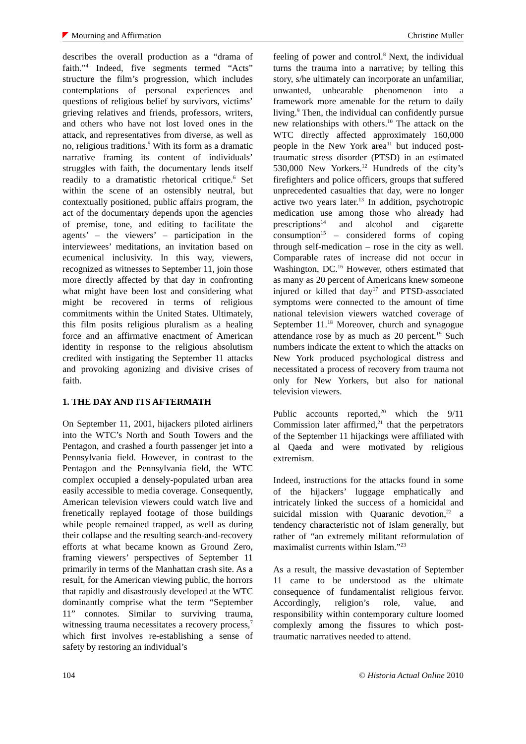Mourning and Affirmation Christine Muller
describes the overall production as a “drama of faith.”<sup>4</sup> Indeed, five segments termed “Acts” structure the film’s progression, which includes contemplations of personal experiences and questions of religious belief by survivors, victims’ grieving relatives and friends, professors, writers, and others who have not lost loved ones in the attack, and representatives from diverse, as well as no, religious traditions.<sup>5</sup> With its form as a dramatic narrative framing its content of individuals’ struggles with faith, the documentary lends itself readily to a dramatistic rhetorical critique.<sup>6</sup> Set within the scene of an ostensibly neutral, but contextually positioned, public affairs program, the act of the documentary depends upon the agencies of premise, tone, and editing to facilitate the agents’ – the viewers’ – participation in the interviewees’ meditations, an invitation based on ecumenical inclusivity. In this way, viewers, recognized as witnesses to September 11, join those more directly affected by that day in confronting what might have been lost and considering what might be recovered in terms of religious commitments within the United States. Ultimately, this film posits religious pluralism as a healing force and an affirmative enactment of American identity in response to the religious absolutism credited with instigating the September 11 attacks and provoking agonizing and divisive crises of faith.
1. THE DAY AND ITS AFTERMATH
On September 11, 2001, hijackers piloted airliners into the WTC’s North and South Towers and the Pentagon, and crashed a fourth passenger jet into a Pennsylvania field. However, in contrast to the Pentagon and the Pennsylvania field, the WTC complex occupied a densely-populated urban area easily accessible to media coverage. Consequently, American television viewers could watch live and frenetically replayed footage of those buildings while people remained trapped, as well as during their collapse and the resulting search-and-recovery efforts at what became known as Ground Zero, framing viewers’ perspectives of September 11 primarily in terms of the Manhattan crash site. As a result, for the American viewing public, the horrors that rapidly and disastrously developed at the WTC dominantly comprise what the term “September 11” connotes. Similar to surviving trauma, witnessing trauma necessitates a recovery process,<sup>7</sup> which first involves re-establishing a sense of safety by restoring an individual’s
feeling of power and control.<sup>8</sup> Next, the individual turns the trauma into a narrative; by telling this story, s/he ultimately can incorporate an unfamiliar, unwanted, unbearable phenomenon into a framework more amenable for the return to daily living.<sup>9</sup> Then, the individual can confidently pursue new relationships with others.<sup>10</sup> The attack on the WTC directly affected approximately 160,000 people in the New York area<sup>11</sup> but induced post-traumatic stress disorder (PTSD) in an estimated 530,000 New Yorkers.<sup>12</sup> Hundreds of the city’s firefighters and police officers, groups that suffered unprecedented casualties that day, were no longer active two years later.<sup>13</sup> In addition, psychotropic medication use among those who already had prescriptions<sup>14</sup> and alcohol and cigarette consumption<sup>15</sup> – considered forms of coping through self-medication – rose in the city as well. Comparable rates of increase did not occur in Washington, DC.<sup>16</sup> However, others estimated that as many as 20 percent of Americans knew someone injured or killed that day<sup>17</sup> and PTSD-associated symptoms were connected to the amount of time national television viewers watched coverage of September 11.<sup>18</sup> Moreover, church and synagogue attendance rose by as much as 20 percent.<sup>19</sup> Such numbers indicate the extent to which the attacks on New York produced psychological distress and necessitated a process of recovery from trauma not only for New Yorkers, but also for national television viewers.
Public accounts reported,<sup>20</sup> which the 9/11 Commission later affirmed,<sup>21</sup> that the perpetrators of the September 11 hijackings were affiliated with al Qaeda and were motivated by religious extremism.
Indeed, instructions for the attacks found in some of the hijackers’ luggage emphatically and intricately linked the success of a homicidal and suicidal mission with Quaranic devotion,<sup>22</sup> a tendency characteristic not of Islam generally, but rather of “an extremely militant reformulation of maximalist currents within Islam.”<sup>23</sup>
As a result, the massive devastation of September 11 came to be understood as the ultimate consequence of fundamentalist religious fervor. Accordingly, religion’s role, value, and responsibility within contemporary culture loomed complexly among the fissures to which post-traumatic narratives needed to attend.
104 © Historia Actual Online 2010